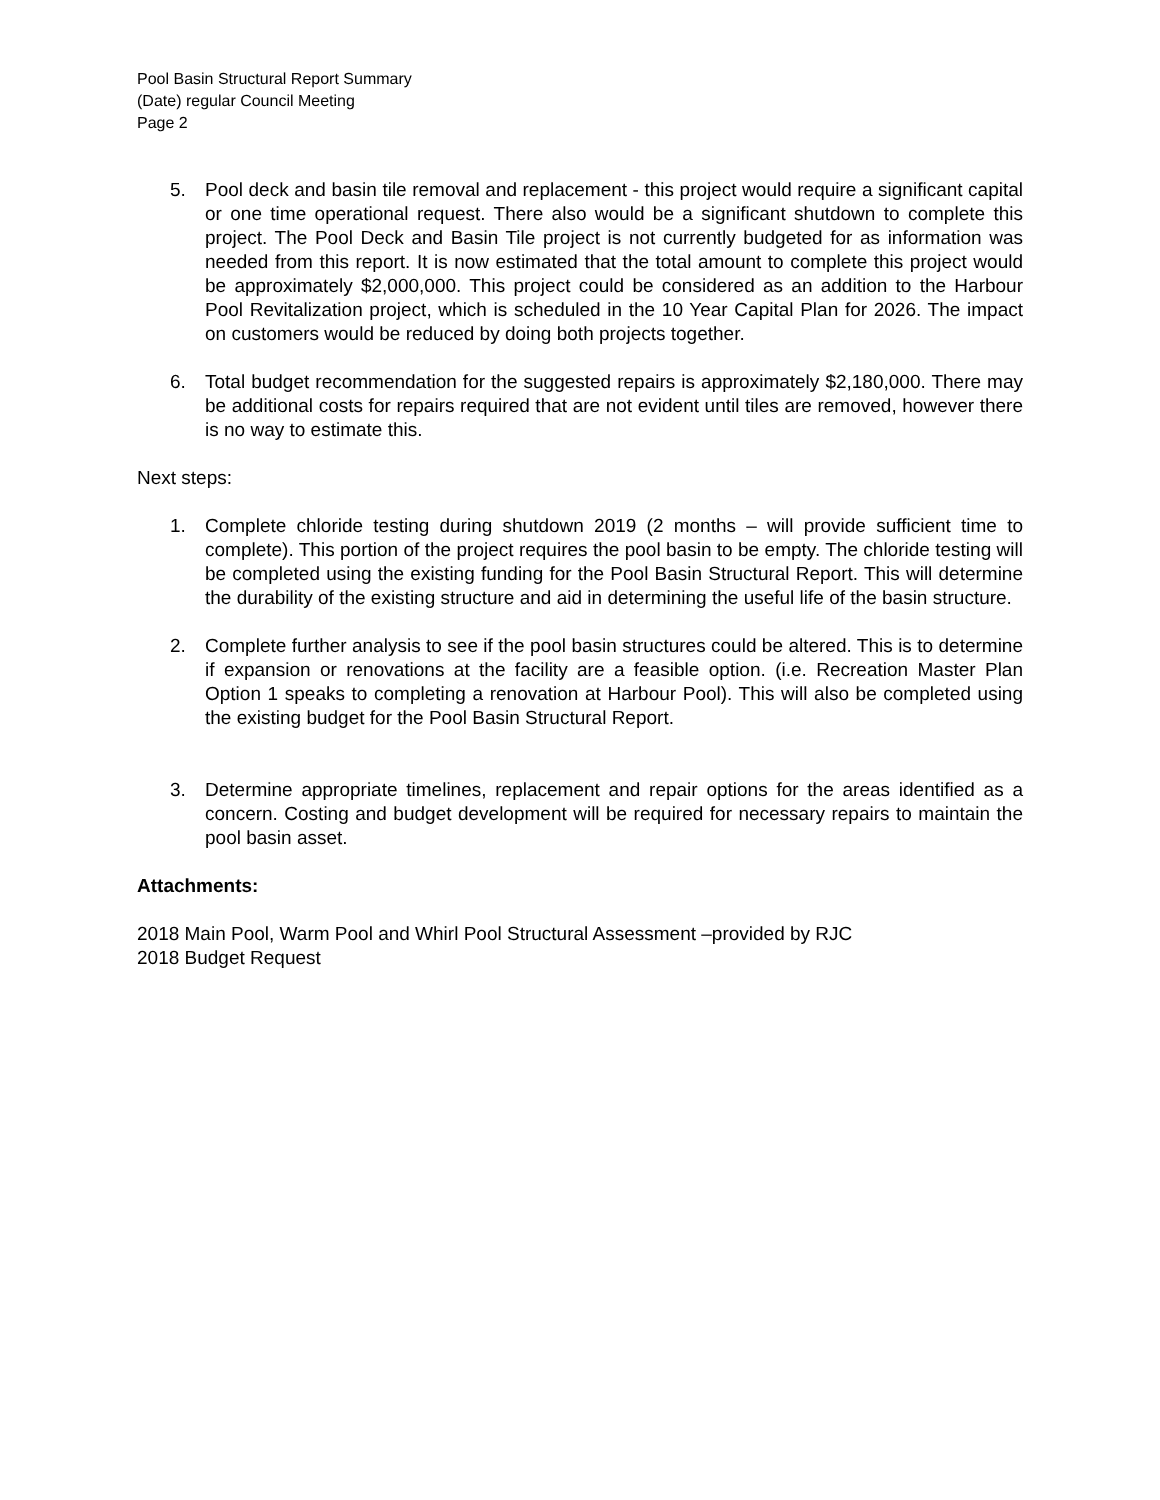Pool Basin Structural Report Summary
(Date) regular Council Meeting
Page 2
5. Pool deck and basin tile removal and replacement - this project would require a significant capital or one time operational request. There also would be a significant shutdown to complete this project. The Pool Deck and Basin Tile project is not currently budgeted for as information was needed from this report. It is now estimated that the total amount to complete this project would be approximately $2,000,000. This project could be considered as an addition to the Harbour Pool Revitalization project, which is scheduled in the 10 Year Capital Plan for 2026. The impact on customers would be reduced by doing both projects together.
6. Total budget recommendation for the suggested repairs is approximately $2,180,000. There may be additional costs for repairs required that are not evident until tiles are removed, however there is no way to estimate this.
Next steps:
1. Complete chloride testing during shutdown 2019 (2 months – will provide sufficient time to complete). This portion of the project requires the pool basin to be empty. The chloride testing will be completed using the existing funding for the Pool Basin Structural Report. This will determine the durability of the existing structure and aid in determining the useful life of the basin structure.
2. Complete further analysis to see if the pool basin structures could be altered. This is to determine if expansion or renovations at the facility are a feasible option. (i.e. Recreation Master Plan Option 1 speaks to completing a renovation at Harbour Pool). This will also be completed using the existing budget for the Pool Basin Structural Report.
3. Determine appropriate timelines, replacement and repair options for the areas identified as a concern. Costing and budget development will be required for necessary repairs to maintain the pool basin asset.
Attachments:
2018 Main Pool, Warm Pool and Whirl Pool Structural Assessment –provided by RJC
2018 Budget Request